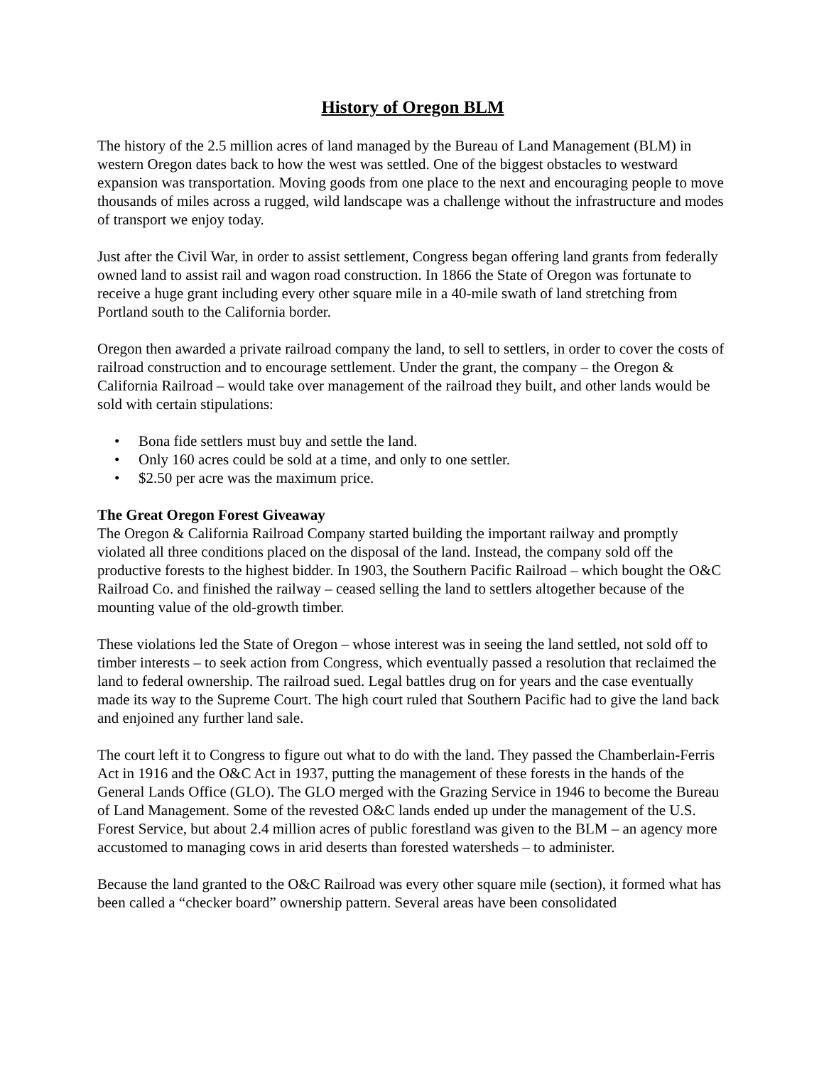History of Oregon BLM
The history of the 2.5 million acres of land managed by the Bureau of Land Management (BLM) in western Oregon dates back to how the west was settled. One of the biggest obstacles to westward expansion was transportation. Moving goods from one place to the next and encouraging people to move thousands of miles across a rugged, wild landscape was a challenge without the infrastructure and modes of transport we enjoy today.
Just after the Civil War, in order to assist settlement, Congress began offering land grants from federally owned land to assist rail and wagon road construction. In 1866 the State of Oregon was fortunate to receive a huge grant including every other square mile in a 40-mile swath of land stretching from Portland south to the California border.
Oregon then awarded a private railroad company the land, to sell to settlers, in order to cover the costs of railroad construction and to encourage settlement. Under the grant, the company – the Oregon & California Railroad – would take over management of the railroad they built, and other lands would be sold with certain stipulations:
• Bona fide settlers must buy and settle the land.
• Only 160 acres could be sold at a time, and only to one settler.
• $2.50 per acre was the maximum price.
The Great Oregon Forest Giveaway
The Oregon & California Railroad Company started building the important railway and promptly violated all three conditions placed on the disposal of the land. Instead, the company sold off the productive forests to the highest bidder. In 1903, the Southern Pacific Railroad – which bought the O&C Railroad Co. and finished the railway – ceased selling the land to settlers altogether because of the mounting value of the old-growth timber.
These violations led the State of Oregon – whose interest was in seeing the land settled, not sold off to timber interests – to seek action from Congress, which eventually passed a resolution that reclaimed the land to federal ownership. The railroad sued. Legal battles drug on for years and the case eventually made its way to the Supreme Court. The high court ruled that Southern Pacific had to give the land back and enjoined any further land sale.
The court left it to Congress to figure out what to do with the land. They passed the Chamberlain-Ferris Act in 1916 and the O&C Act in 1937, putting the management of these forests in the hands of the General Lands Office (GLO). The GLO merged with the Grazing Service in 1946 to become the Bureau of Land Management. Some of the revested O&C lands ended up under the management of the U.S. Forest Service, but about 2.4 million acres of public forestland was given to the BLM – an agency more accustomed to managing cows in arid deserts than forested watersheds – to administer.
Because the land granted to the O&C Railroad was every other square mile (section), it formed what has been called a “checker board” ownership pattern. Several areas have been consolidated